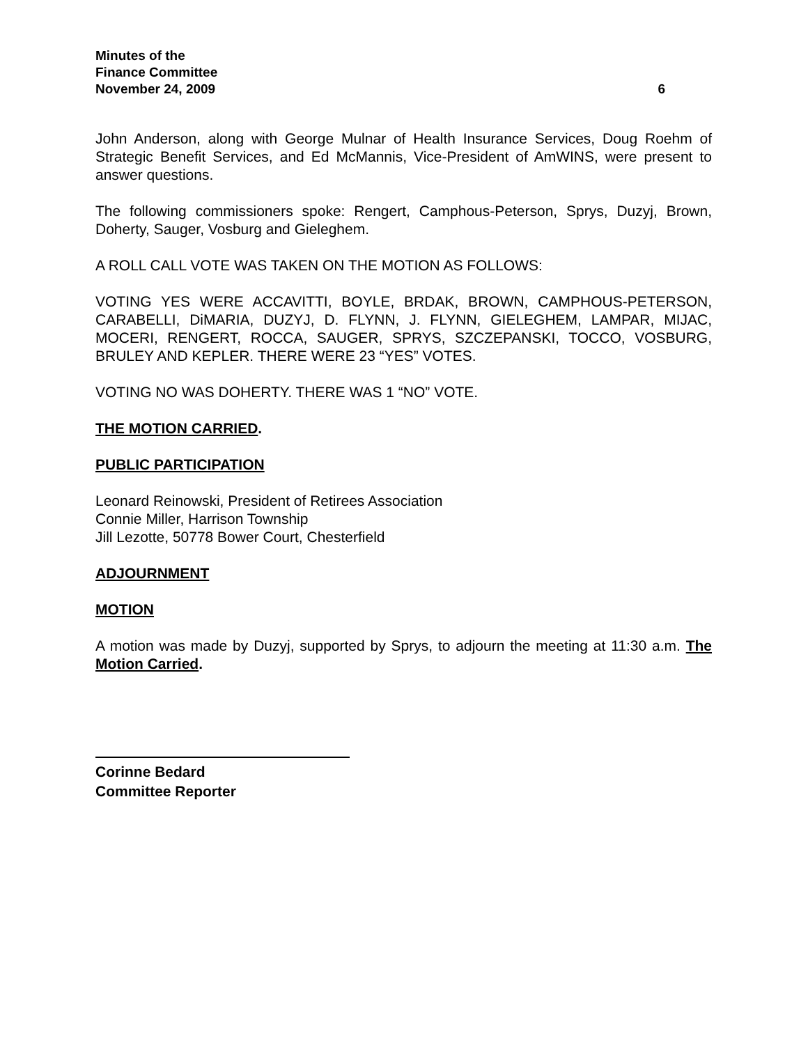Minutes of the
Finance Committee
November 24, 2009 6
John Anderson, along with George Mulnar of Health Insurance Services, Doug Roehm of Strategic Benefit Services, and Ed McMannis, Vice-President of AmWINS, were present to answer questions.
The following commissioners spoke: Rengert, Camphous-Peterson, Sprys, Duzyj, Brown, Doherty, Sauger, Vosburg and Gieleghem.
A ROLL CALL VOTE WAS TAKEN ON THE MOTION AS FOLLOWS:
VOTING YES WERE ACCAVITTI, BOYLE, BRDAK, BROWN, CAMPHOUS-PETERSON, CARABELLI, DiMARIA, DUZYJ, D. FLYNN, J. FLYNN, GIELEGHEM, LAMPAR, MIJAC, MOCERI, RENGERT, ROCCA, SAUGER, SPRYS, SZCZEPANSKI, TOCCO, VOSBURG, BRULEY AND KEPLER. THERE WERE 23 “YES” VOTES.
VOTING NO WAS DOHERTY. THERE WAS 1 “NO” VOTE.
THE MOTION CARRIED.
PUBLIC PARTICIPATION
Leonard Reinowski, President of Retirees Association
Connie Miller, Harrison Township
Jill Lezotte, 50778 Bower Court, Chesterfield
ADJOURNMENT
MOTION
A motion was made by Duzyj, supported by Sprys, to adjourn the meeting at 11:30 a.m. The Motion Carried.
Corinne Bedard
Committee Reporter